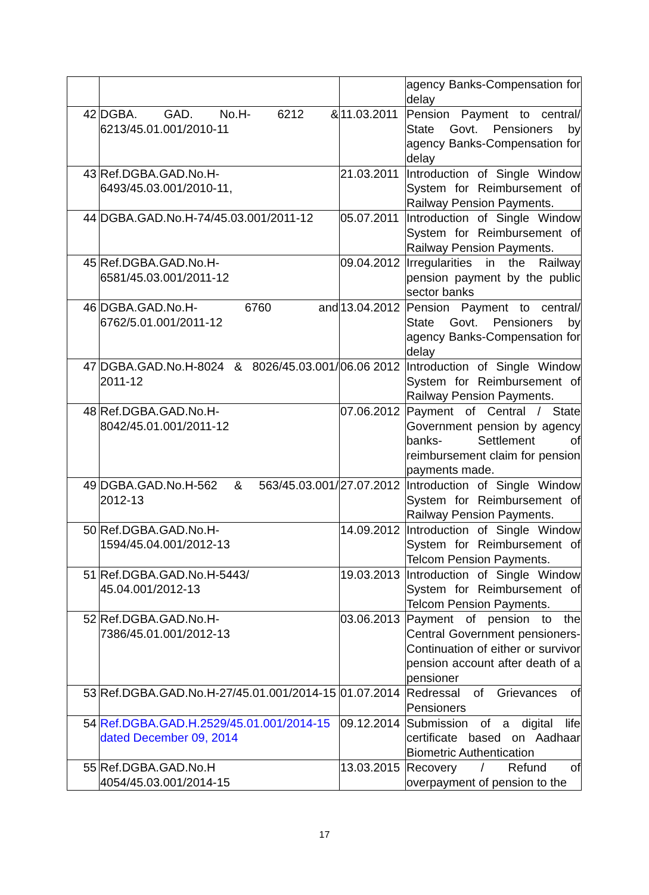| | | | agency Banks-Compensation for delay |
| 42 | DGBA. GAD. No.H- 6212 & 6213/45.01.001/2010-11 | 11.03.2011 | Pension Payment to central/ State Govt. Pensioners by agency Banks-Compensation for delay |
| 43 | Ref.DGBA.GAD.No.H- 6493/45.03.001/2010-11, | 21.03.2011 | Introduction of Single Window System for Reimbursement of Railway Pension Payments. |
| 44 | DGBA.GAD.No.H-74/45.03.001/2011-12 | 05.07.2011 | Introduction of Single Window System for Reimbursement of Railway Pension Payments. |
| 45 | Ref.DGBA.GAD.No.H- 6581/45.03.001/2011-12 | 09.04.2012 | Irregularities in the Railway pension payment by the public sector banks |
| 46 | DGBA.GAD.No.H- 6760 and 6762/5.01.001/2011-12 | 13.04.2012 | Pension Payment to central/ State Govt. Pensioners by agency Banks-Compensation for delay |
| 47 | DGBA.GAD.No.H-8024 & 8026/45.03.001/ 2011-12 | 06.06 2012 | Introduction of Single Window System for Reimbursement of Railway Pension Payments. |
| 48 | Ref.DGBA.GAD.No.H- 8042/45.01.001/2011-12 | 07.06.2012 | Payment of Central / State Government pension by agency banks- Settlement of reimbursement claim for pension payments made. |
| 49 | DGBA.GAD.No.H-562 & 563/45.03.001/ 2012-13 | 27.07.2012 | Introduction of Single Window System for Reimbursement of Railway Pension Payments. |
| 50 | Ref.DGBA.GAD.No.H- 1594/45.04.001/2012-13 | 14.09.2012 | Introduction of Single Window System for Reimbursement of Telcom Pension Payments. |
| 51 | Ref.DGBA.GAD.No.H-5443/ 45.04.001/2012-13 | 19.03.2013 | Introduction of Single Window System for Reimbursement of Telcom Pension Payments. |
| 52 | Ref.DGBA.GAD.No.H- 7386/45.01.001/2012-13 | 03.06.2013 | Payment of pension to the Central Government pensioners- Continuation of either or survivor pension account after death of a pensioner |
| 53 | Ref.DGBA.GAD.No.H-27/45.01.001/2014-15 | 01.07.2014 | Redressal of Grievances of Pensioners |
| 54 | Ref.DGBA.GAD.H.2529/45.01.001/2014-15 dated December 09, 2014 | 09.12.2014 | Submission of a digital life certificate based on Aadhaar Biometric Authentication |
| 55 | Ref.DGBA.GAD.No.H 4054/45.03.001/2014-15 | 13.03.2015 | Recovery / Refund of overpayment of pension to the |
17